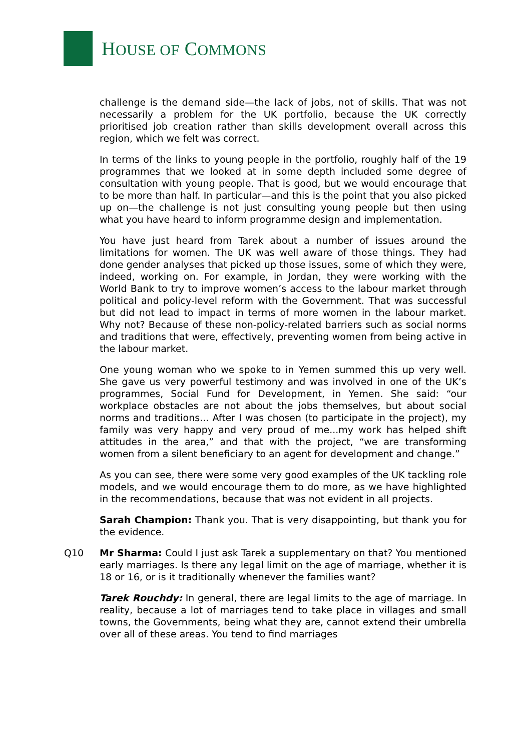HOUSE OF COMMONS
challenge is the demand side—the lack of jobs, not of skills. That was not necessarily a problem for the UK portfolio, because the UK correctly prioritised job creation rather than skills development overall across this region, which we felt was correct.
In terms of the links to young people in the portfolio, roughly half of the 19 programmes that we looked at in some depth included some degree of consultation with young people. That is good, but we would encourage that to be more than half. In particular—and this is the point that you also picked up on—the challenge is not just consulting young people but then using what you have heard to inform programme design and implementation.
You have just heard from Tarek about a number of issues around the limitations for women. The UK was well aware of those things. They had done gender analyses that picked up those issues, some of which they were, indeed, working on. For example, in Jordan, they were working with the World Bank to try to improve women’s access to the labour market through political and policy-level reform with the Government. That was successful but did not lead to impact in terms of more women in the labour market. Why not? Because of these non-policy-related barriers such as social norms and traditions that were, effectively, preventing women from being active in the labour market.
One young woman who we spoke to in Yemen summed this up very well. She gave us very powerful testimony and was involved in one of the UK’s programmes, Social Fund for Development, in Yemen. She said: “our workplace obstacles are not about the jobs themselves, but about social norms and traditions... After I was chosen (to participate in the project), my family was very happy and very proud of me...my work has helped shift attitudes in the area,” and that with the project, “we are transforming women from a silent beneficiary to an agent for development and change.”
As you can see, there were some very good examples of the UK tackling role models, and we would encourage them to do more, as we have highlighted in the recommendations, because that was not evident in all projects.
Sarah Champion: Thank you. That is very disappointing, but thank you for the evidence.
Q10 Mr Sharma: Could I just ask Tarek a supplementary on that? You mentioned early marriages. Is there any legal limit on the age of marriage, whether it is 18 or 16, or is it traditionally whenever the families want?
Tarek Rouchdy: In general, there are legal limits to the age of marriage. In reality, because a lot of marriages tend to take place in villages and small towns, the Governments, being what they are, cannot extend their umbrella over all of these areas. You tend to find marriages